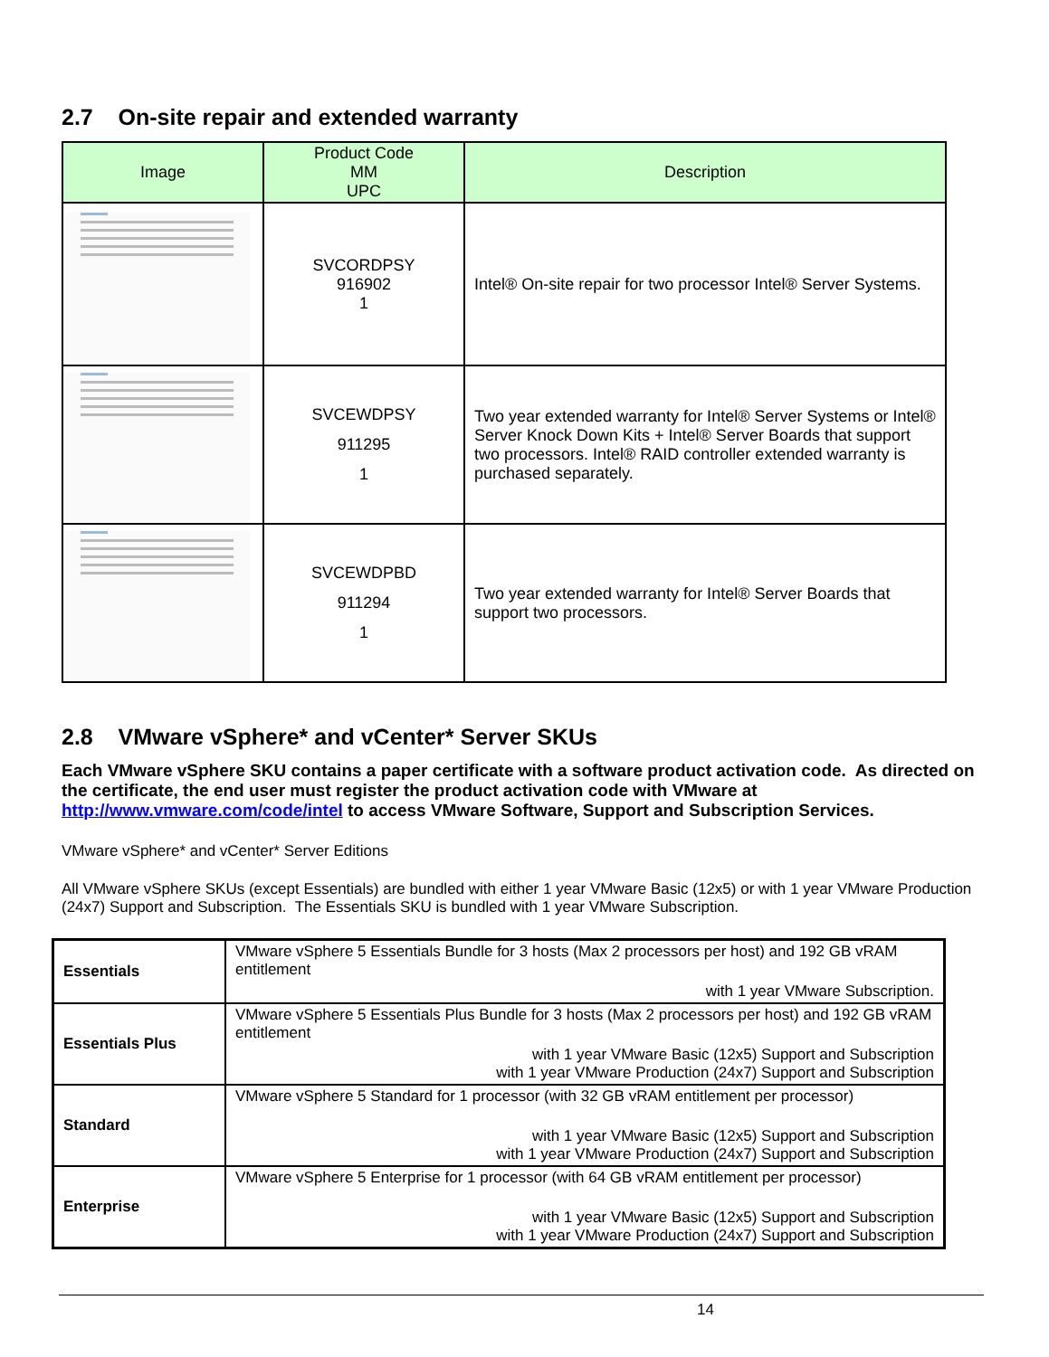2.7 On-site repair and extended warranty
| Image | Product Code MM UPC | Description |
| --- | --- | --- |
| | SVCORDPSY 916902 1 | Intel® On-site repair for two processor Intel® Server Systems. |
| | SVCEWDPSY 911295 1 | Two year extended warranty for Intel® Server Systems or Intel® Server Knock Down Kits + Intel® Server Boards that support two processors. Intel® RAID controller extended warranty is purchased separately. |
| | SVCEWDPBD 911294 1 | Two year extended warranty for Intel® Server Boards that support two processors. |
2.8 VMware vSphere* and vCenter* Server SKUs
Each VMware vSphere SKU contains a paper certificate with a software product activation code. As directed on the certificate, the end user must register the product activation code with VMware at http://www.vmware.com/code/intel to access VMware Software, Support and Subscription Services.
VMware vSphere* and vCenter* Server Editions
All VMware vSphere SKUs (except Essentials) are bundled with either 1 year VMware Basic (12x5) or with 1 year VMware Production (24x7) Support and Subscription. The Essentials SKU is bundled with 1 year VMware Subscription.
| Essentials | VMware vSphere 5 Essentials Bundle for 3 hosts (Max 2 processors per host) and 192 GB vRAM entitlement with 1 year VMware Subscription. |
| Essentials Plus | VMware vSphere 5 Essentials Plus Bundle for 3 hosts (Max 2 processors per host) and 192 GB vRAM entitlement with 1 year VMware Basic (12x5) Support and Subscription with 1 year VMware Production (24x7) Support and Subscription |
| Standard | VMware vSphere 5 Standard for 1 processor (with 32 GB vRAM entitlement per processor) with 1 year VMware Basic (12x5) Support and Subscription with 1 year VMware Production (24x7) Support and Subscription |
| Enterprise | VMware vSphere 5 Enterprise for 1 processor (with 64 GB vRAM entitlement per processor) with 1 year VMware Basic (12x5) Support and Subscription with 1 year VMware Production (24x7) Support and Subscription |
14